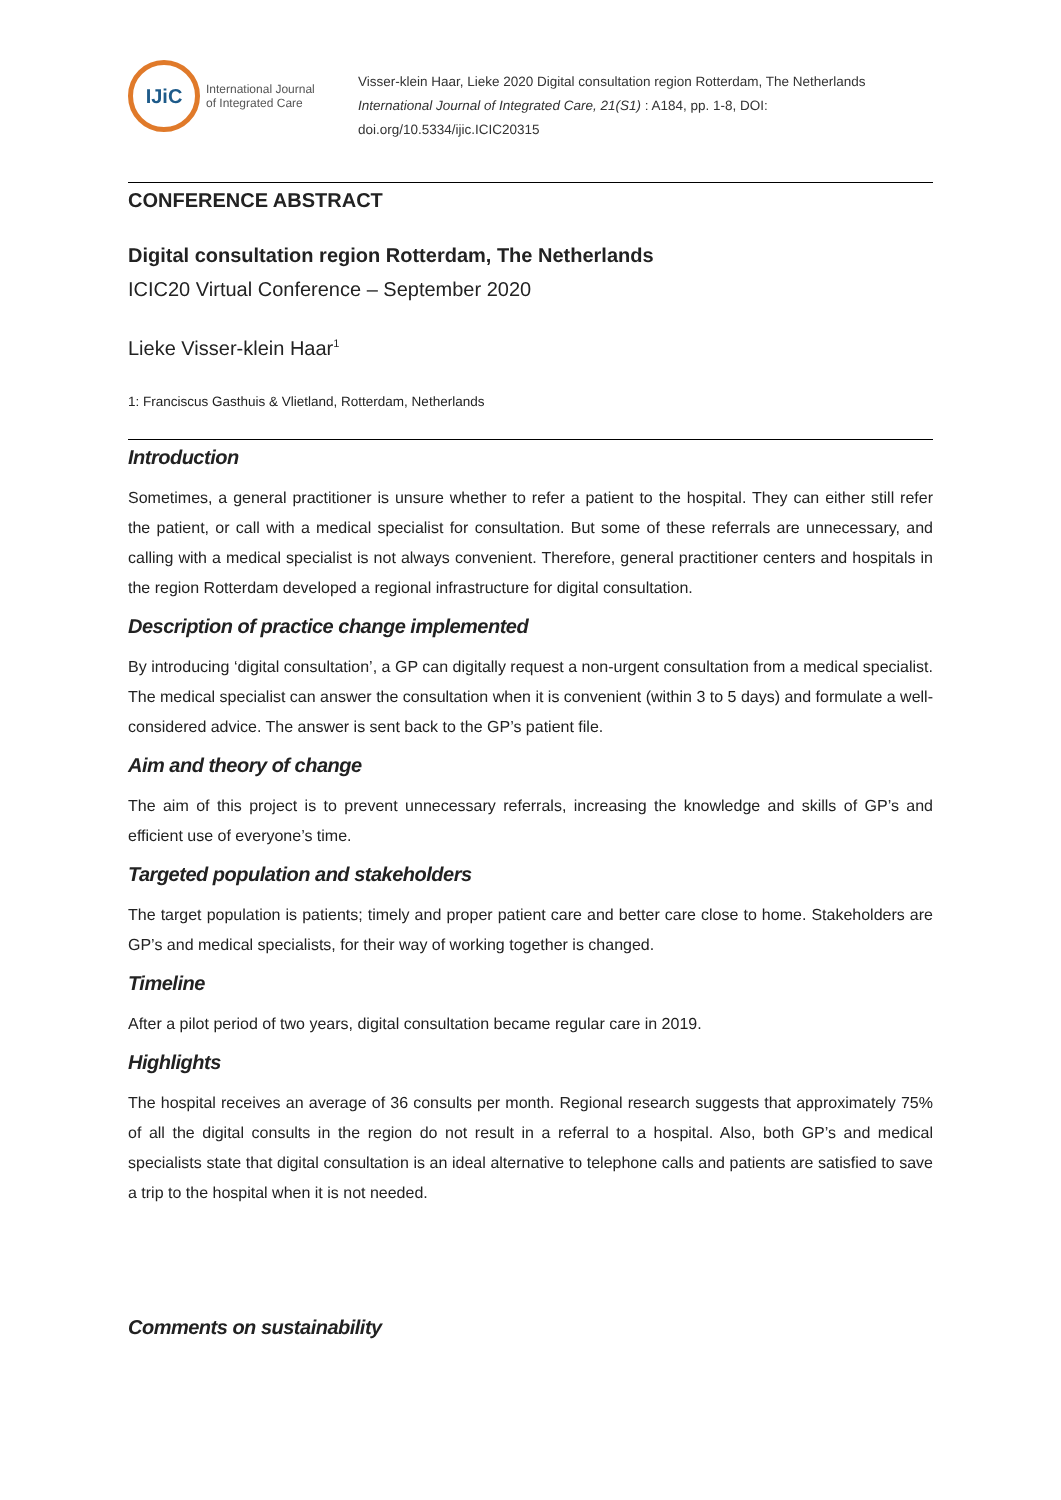IJiC
International Journal
of Integrated Care
Visser-klein Haar, Lieke 2020 Digital consultation region Rotterdam, The Netherlands
International Journal of Integrated Care, 21(S1) : A184, pp. 1-8, DOI:
doi.org/10.5334/ijic.ICIC20315
CONFERENCE ABSTRACT
Digital consultation region Rotterdam, The Netherlands
ICIC20 Virtual Conference – September 2020
Lieke Visser-klein Haar<sup>1</sup>
1: Franciscus Gasthuis & Vlietland, Rotterdam, Netherlands
Introduction
Sometimes, a general practitioner is unsure whether to refer a patient to the hospital. They can either still refer the patient, or call with a medical specialist for consultation. But some of these referrals are unnecessary, and calling with a medical specialist is not always convenient. Therefore, general practitioner centers and hospitals in the region Rotterdam developed a regional infrastructure for digital consultation.
Description of practice change implemented
By introducing ‘digital consultation’, a GP can digitally request a non-urgent consultation from a medical specialist. The medical specialist can answer the consultation when it is convenient (within 3 to 5 days) and formulate a well-considered advice. The answer is sent back to the GP’s patient file.
Aim and theory of change
The aim of this project is to prevent unnecessary referrals, increasing the knowledge and skills of GP’s and efficient use of everyone’s time.
Targeted population and stakeholders
The target population is patients; timely and proper patient care and better care close to home. Stakeholders are GP’s and medical specialists, for their way of working together is changed.
Timeline
After a pilot period of two years, digital consultation became regular care in 2019.
Highlights
The hospital receives an average of 36 consults per month. Regional research suggests that approximately 75% of all the digital consults in the region do not result in a referral to a hospital. Also, both GP’s and medical specialists state that digital consultation is an ideal alternative to telephone calls and patients are satisfied to save a trip to the hospital when it is not needed.
Comments on sustainability